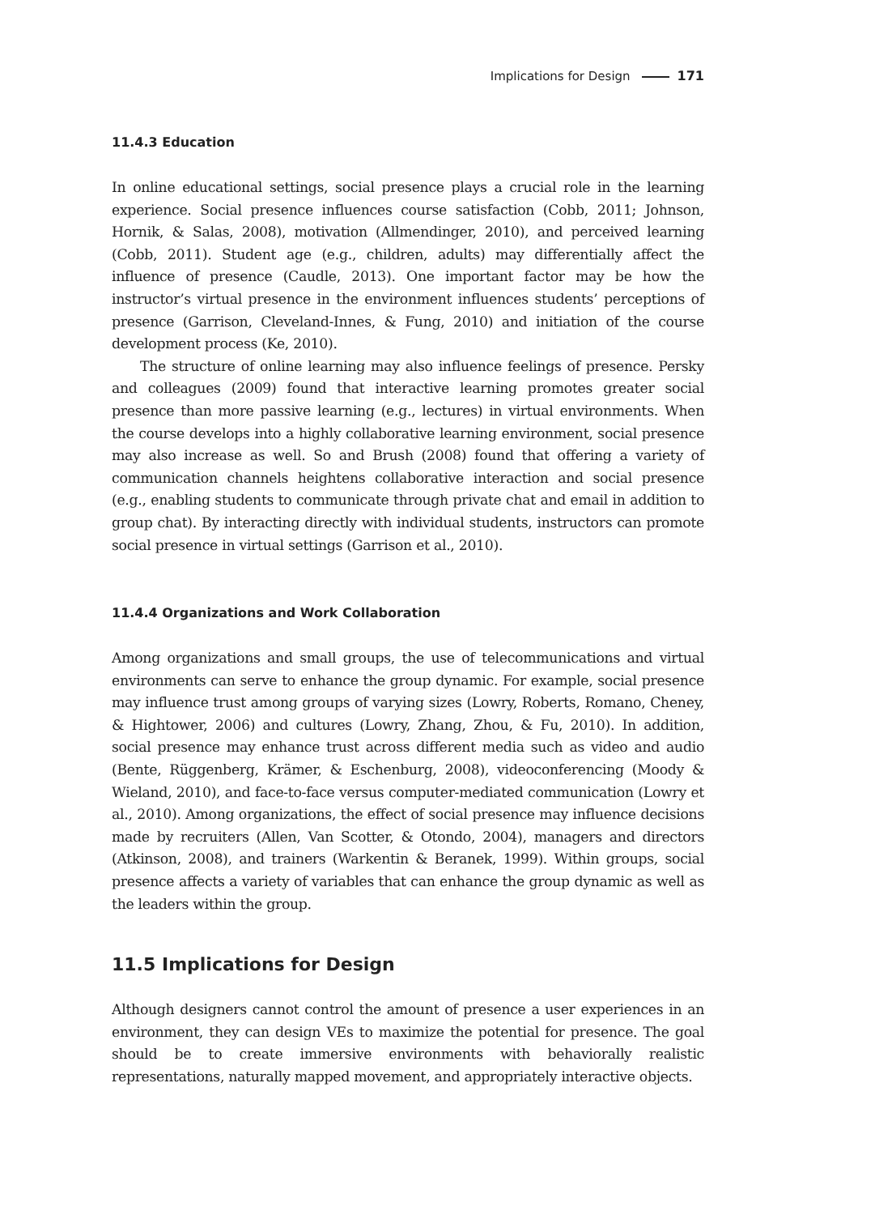Implications for Design 171
11.4.3 Education
In online educational settings, social presence plays a crucial role in the learning experience. Social presence influences course satisfaction (Cobb, 2011; Johnson, Hornik, & Salas, 2008), motivation (Allmendinger, 2010), and perceived learning (Cobb, 2011). Student age (e.g., children, adults) may differentially affect the influence of presence (Caudle, 2013). One important factor may be how the instructor’s virtual presence in the environment influences students’ perceptions of presence (Garrison, Cleveland-Innes, & Fung, 2010) and initiation of the course development process (Ke, 2010).
The structure of online learning may also influence feelings of presence. Persky and colleagues (2009) found that interactive learning promotes greater social presence than more passive learning (e.g., lectures) in virtual environments. When the course develops into a highly collaborative learning environment, social presence may also increase as well. So and Brush (2008) found that offering a variety of communication channels heightens collaborative interaction and social presence (e.g., enabling students to communicate through private chat and email in addition to group chat). By interacting directly with individual students, instructors can promote social presence in virtual settings (Garrison et al., 2010).
11.4.4 Organizations and Work Collaboration
Among organizations and small groups, the use of telecommunications and virtual environments can serve to enhance the group dynamic. For example, social presence may influence trust among groups of varying sizes (Lowry, Roberts, Romano, Cheney, & Hightower, 2006) and cultures (Lowry, Zhang, Zhou, & Fu, 2010). In addition, social presence may enhance trust across different media such as video and audio (Bente, Rüggenberg, Krämer, & Eschenburg, 2008), videoconferencing (Moody & Wieland, 2010), and face-to-face versus computer-mediated communication (Lowry et al., 2010). Among organizations, the effect of social presence may influence decisions made by recruiters (Allen, Van Scotter, & Otondo, 2004), managers and directors (Atkinson, 2008), and trainers (Warkentin & Beranek, 1999). Within groups, social presence affects a variety of variables that can enhance the group dynamic as well as the leaders within the group.
11.5 Implications for Design
Although designers cannot control the amount of presence a user experiences in an environment, they can design VEs to maximize the potential for presence. The goal should be to create immersive environments with behaviorally realistic representations, naturally mapped movement, and appropriately interactive objects.